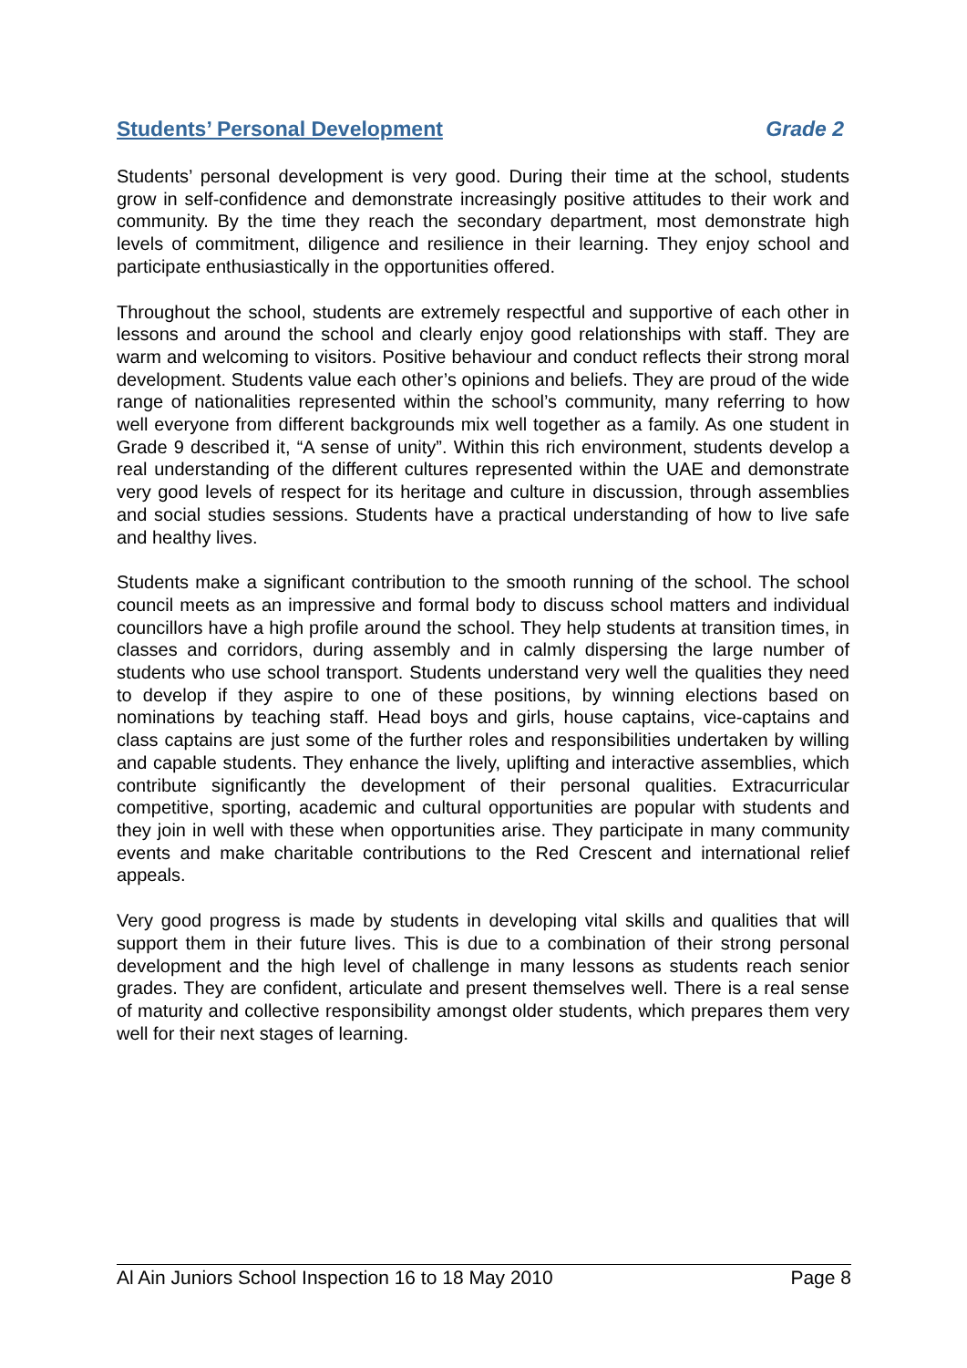Students’ Personal Development Grade 2
Students’ personal development is very good. During their time at the school, students grow in self-confidence and demonstrate increasingly positive attitudes to their work and community. By the time they reach the secondary department, most demonstrate high levels of commitment, diligence and resilience in their learning. They enjoy school and participate enthusiastically in the opportunities offered.
Throughout the school, students are extremely respectful and supportive of each other in lessons and around the school and clearly enjoy good relationships with staff. They are warm and welcoming to visitors. Positive behaviour and conduct reflects their strong moral development. Students value each other’s opinions and beliefs. They are proud of the wide range of nationalities represented within the school’s community, many referring to how well everyone from different backgrounds mix well together as a family. As one student in Grade 9 described it, “A sense of unity”. Within this rich environment, students develop a real understanding of the different cultures represented within the UAE and demonstrate very good levels of respect for its heritage and culture in discussion, through assemblies and social studies sessions. Students have a practical understanding of how to live safe and healthy lives.
Students make a significant contribution to the smooth running of the school. The school council meets as an impressive and formal body to discuss school matters and individual councillors have a high profile around the school. They help students at transition times, in classes and corridors, during assembly and in calmly dispersing the large number of students who use school transport. Students understand very well the qualities they need to develop if they aspire to one of these positions, by winning elections based on nominations by teaching staff. Head boys and girls, house captains, vice-captains and class captains are just some of the further roles and responsibilities undertaken by willing and capable students. They enhance the lively, uplifting and interactive assemblies, which contribute significantly the development of their personal qualities. Extracurricular competitive, sporting, academic and cultural opportunities are popular with students and they join in well with these when opportunities arise. They participate in many community events and make charitable contributions to the Red Crescent and international relief appeals.
Very good progress is made by students in developing vital skills and qualities that will support them in their future lives. This is due to a combination of their strong personal development and the high level of challenge in many lessons as students reach senior grades. They are confident, articulate and present themselves well. There is a real sense of maturity and collective responsibility amongst older students, which prepares them very well for their next stages of learning.
Al Ain Juniors School Inspection 16 to 18 May 2010 Page 8